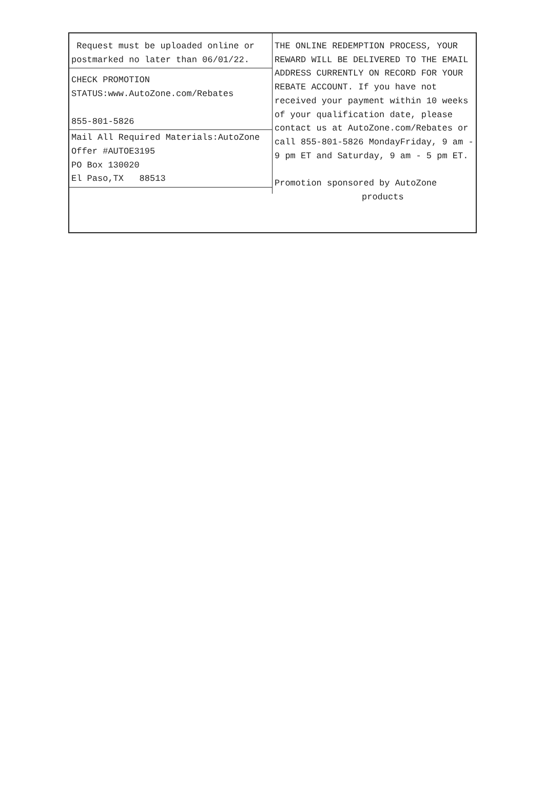Request must be uploaded online or postmarked no later than 06/01/22.
CHECK PROMOTION
STATUS:www.AutoZone.com/Rebates
855-801-5826
Mail All Required Materials:AutoZone
Offer #AUTOE3195
PO Box 130020
El Paso,TX 88513
THE ONLINE REDEMPTION PROCESS, YOUR REWARD WILL BE DELIVERED TO THE EMAIL ADDRESS CURRENTLY ON RECORD FOR YOUR REBATE ACCOUNT. If you have not received your payment within 10 weeks of your qualification date, please contact us at AutoZone.com/Rebates or call 855-801-5826 MondayFriday, 9 am - 9 pm ET and Saturday, 9 am - 5 pm ET.
Promotion sponsored by AutoZone
products